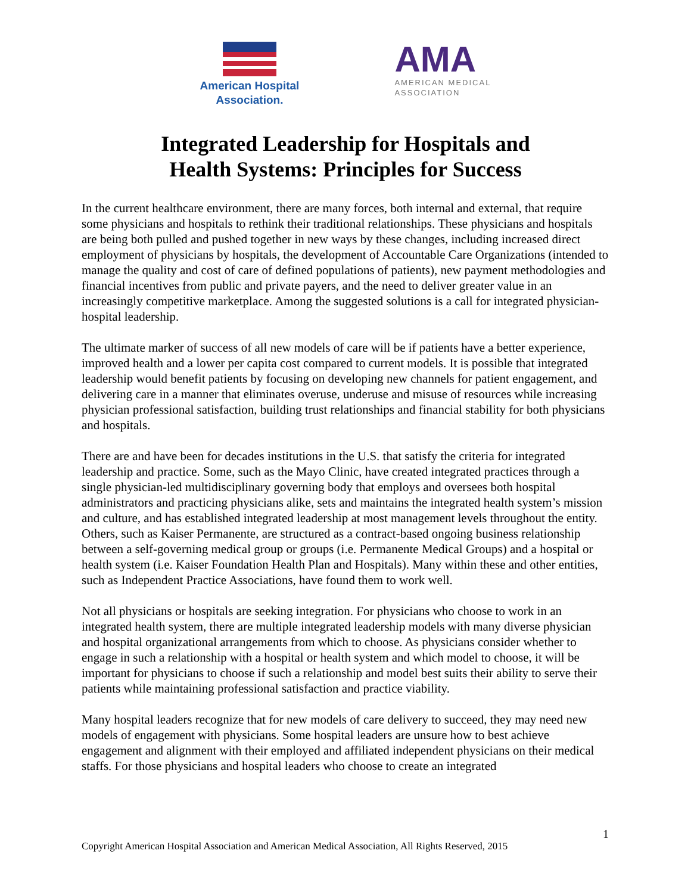American Hospital
Association.
AMA
AMERICAN MEDICAL
ASSOCIATION
Integrated Leadership for Hospitals and
Health Systems: Principles for Success
In the current healthcare environment, there are many forces, both internal and external, that require some physicians and hospitals to rethink their traditional relationships. These physicians and hospitals are being both pulled and pushed together in new ways by these changes, including increased direct employment of physicians by hospitals, the development of Accountable Care Organizations (intended to manage the quality and cost of care of defined populations of patients), new payment methodologies and financial incentives from public and private payers, and the need to deliver greater value in an increasingly competitive marketplace. Among the suggested solutions is a call for integrated physician-hospital leadership.
The ultimate marker of success of all new models of care will be if patients have a better experience, improved health and a lower per capita cost compared to current models. It is possible that integrated leadership would benefit patients by focusing on developing new channels for patient engagement, and delivering care in a manner that eliminates overuse, underuse and misuse of resources while increasing physician professional satisfaction, building trust relationships and financial stability for both physicians and hospitals.
There are and have been for decades institutions in the U.S. that satisfy the criteria for integrated leadership and practice. Some, such as the Mayo Clinic, have created integrated practices through a single physician-led multidisciplinary governing body that employs and oversees both hospital administrators and practicing physicians alike, sets and maintains the integrated health system’s mission and culture, and has established integrated leadership at most management levels throughout the entity. Others, such as Kaiser Permanente, are structured as a contract-based ongoing business relationship between a self-governing medical group or groups (i.e. Permanente Medical Groups) and a hospital or health system (i.e. Kaiser Foundation Health Plan and Hospitals). Many within these and other entities, such as Independent Practice Associations, have found them to work well.
Not all physicians or hospitals are seeking integration. For physicians who choose to work in an integrated health system, there are multiple integrated leadership models with many diverse physician and hospital organizational arrangements from which to choose. As physicians consider whether to engage in such a relationship with a hospital or health system and which model to choose, it will be important for physicians to choose if such a relationship and model best suits their ability to serve their patients while maintaining professional satisfaction and practice viability.
Many hospital leaders recognize that for new models of care delivery to succeed, they may need new models of engagement with physicians. Some hospital leaders are unsure how to best achieve engagement and alignment with their employed and affiliated independent physicians on their medical staffs. For those physicians and hospital leaders who choose to create an integrated
1
Copyright American Hospital Association and American Medical Association, All Rights Reserved, 2015